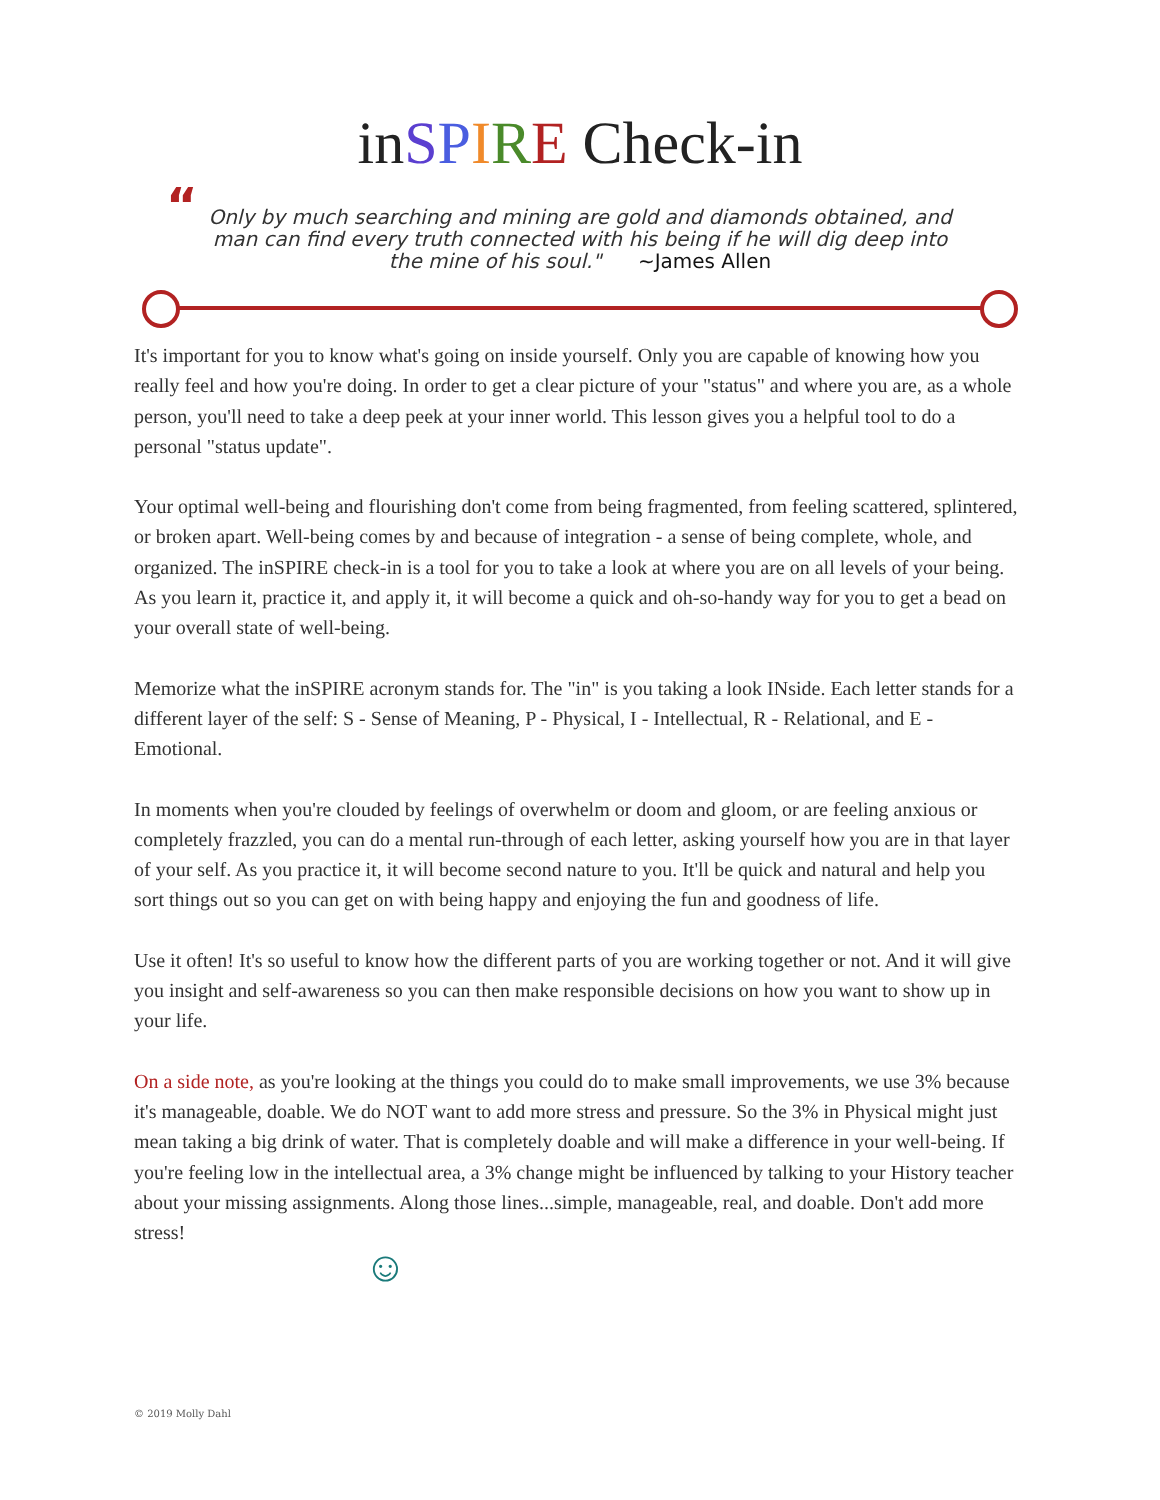inSPIRE Check-in
“Only by much searching and mining are gold and diamonds obtained, and man can find every truth connected with his being if he will dig deep into the mine of his soul." ~James Allen
It's important for you to know what's going on inside yourself. Only you are capable of knowing how you really feel and how you're doing. In order to get a clear picture of your "status" and where you are, as a whole person, you'll need to take a deep peek at your inner world. This lesson gives you a helpful tool to do a personal "status update".
Your optimal well-being and flourishing don't come from being fragmented, from feeling scattered, splintered, or broken apart. Well-being comes by and because of integration - a sense of being complete, whole, and organized. The inSPIRE check-in is a tool for you to take a look at where you are on all levels of your being. As you learn it, practice it, and apply it, it will become a quick and oh-so-handy way for you to get a bead on your overall state of well-being.
Memorize what the inSPIRE acronym stands for. The "in" is you taking a look INside. Each letter stands for a different layer of the self: S - Sense of Meaning, P - Physical, I - Intellectual, R - Relational, and E - Emotional.
In moments when you're clouded by feelings of overwhelm or doom and gloom, or are feeling anxious or completely frazzled, you can do a mental run-through of each letter, asking yourself how you are in that layer of your self. As you practice it, it will become second nature to you. It'll be quick and natural and help you sort things out so you can get on with being happy and enjoying the fun and goodness of life.
Use it often! It's so useful to know how the different parts of you are working together or not. And it will give you insight and self-awareness so you can then make responsible decisions on how you want to show up in your life.
On a side note, as you're looking at the things you could do to make small improvements, we use 3% because it's manageable, doable. We do NOT want to add more stress and pressure. So the 3% in Physical might just mean taking a big drink of water. That is completely doable and will make a difference in your well-being. If you're feeling low in the intellectual area, a 3% change might be influenced by talking to your History teacher about your missing assignments. Along those lines...simple, manageable, real, and doable. Don't add more stress!
☺
© 2019 Molly Dahl